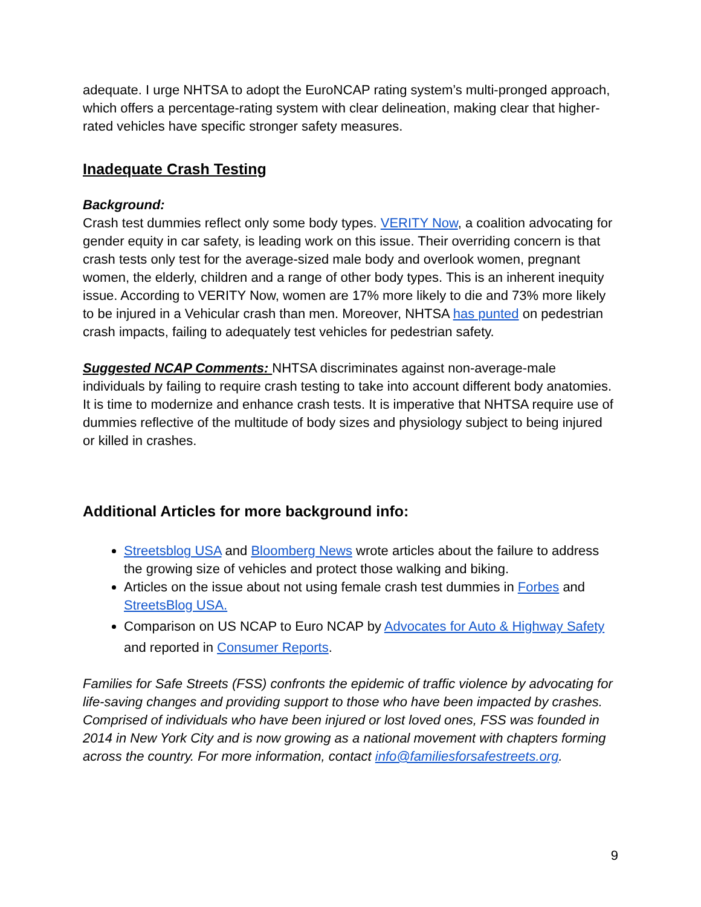adequate. I urge NHTSA to adopt the EuroNCAP rating system’s multi-pronged approach, which offers a percentage-rating system with clear delineation, making clear that higher-rated vehicles have specific stronger safety measures.
Inadequate Crash Testing
Background:
Crash test dummies reflect only some body types. VERITY Now, a coalition advocating for gender equity in car safety, is leading work on this issue. Their overriding concern is that crash tests only test for the average-sized male body and overlook women, pregnant women, the elderly, children and a range of other body types. This is an inherent inequity issue. According to VERITY Now, women are 17% more likely to die and 73% more likely to be injured in a Vehicular crash than men. Moreover, NHTSA has punted on pedestrian crash impacts, failing to adequately test vehicles for pedestrian safety.
Suggested NCAP Comments: NHTSA discriminates against non-average-male individuals by failing to require crash testing to take into account different body anatomies. It is time to modernize and enhance crash tests. It is imperative that NHTSA require use of dummies reflective of the multitude of body sizes and physiology subject to being injured or killed in crashes.
Additional Articles for more background info:
Streetsblog USA and Bloomberg News wrote articles about the failure to address the growing size of vehicles and protect those walking and biking.
Articles on the issue about not using female crash test dummies in Forbes and StreetsBlog USA.
Comparison on US NCAP to Euro NCAP by Advocates for Auto & Highway Safety and reported in Consumer Reports.
Families for Safe Streets (FSS) confronts the epidemic of traffic violence by advocating for life-saving changes and providing support to those who have been impacted by crashes. Comprised of individuals who have been injured or lost loved ones, FSS was founded in 2014 in New York City and is now growing as a national movement with chapters forming across the country. For more information, contact info@familiesforsafestreets.org.
9